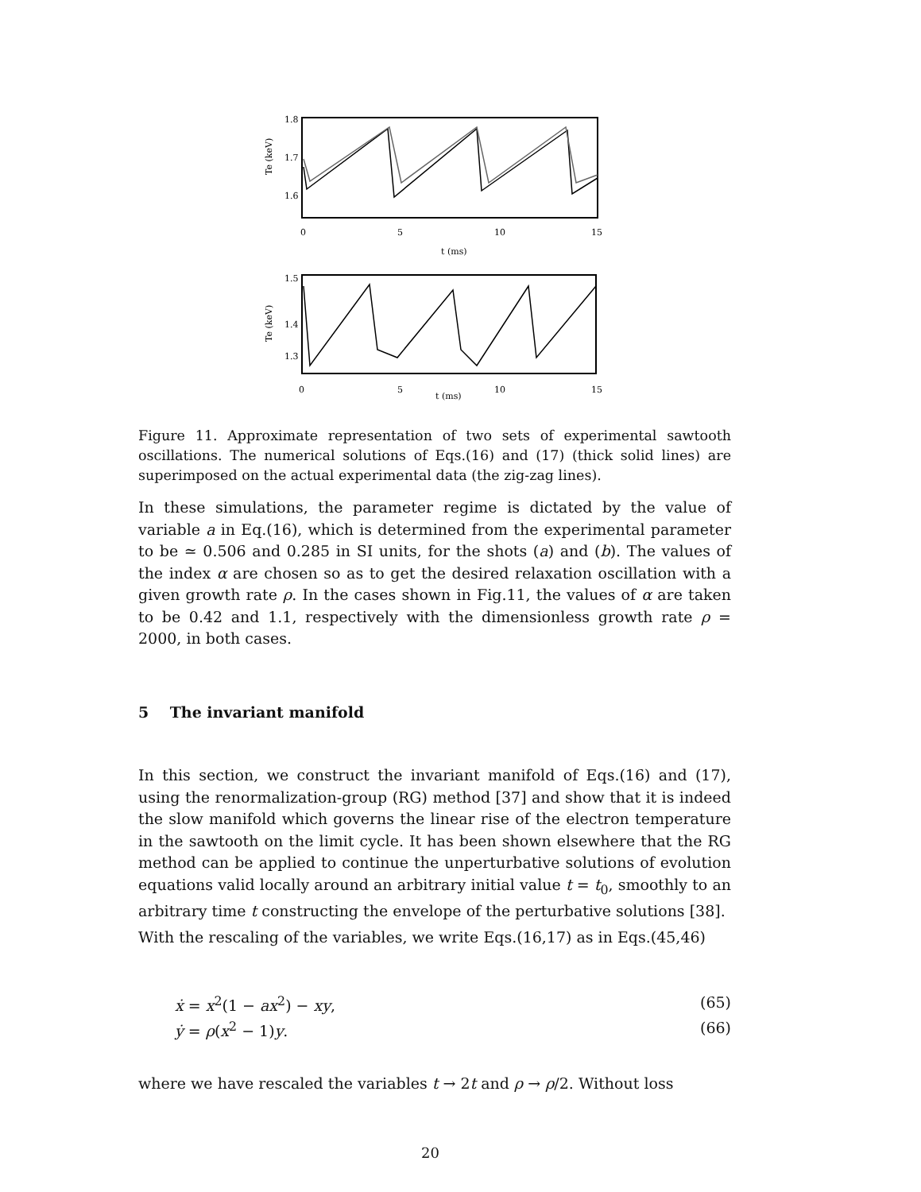1.8
1.7
1.6
Te (keV)
0
5
10
15
t (ms)
1.5
1.4
1.3
Te (keV)
0
5
10
15
t (ms)
Figure 11. Approximate representation of two sets of experimental sawtooth oscillations. The numerical solutions of Eqs.(16) and (17) (thick solid lines) are superimposed on the actual experimental data (the zig-zag lines).
In these simulations, the parameter regime is dictated by the value of variable a in Eq.(16), which is determined from the experimental parameter to be ≃ 0.506 and 0.285 in SI units, for the shots (a) and (b). The values of the index α are chosen so as to get the desired relaxation oscillation with a given growth rate ρ. In the cases shown in Fig.11, the values of α are taken to be 0.42 and 1.1, respectively with the dimensionless growth rate ρ = 2000, in both cases.
5 The invariant manifold
In this section, we construct the invariant manifold of Eqs.(16) and (17), using the renormalization-group (RG) method [37] and show that it is indeed the slow manifold which governs the linear rise of the electron temperature in the sawtooth on the limit cycle. It has been shown elsewhere that the RG method can be applied to continue the unperturbative solutions of evolution equations valid locally around an arbitrary initial value t = t<sub>0</sub>, smoothly to an arbitrary time t constructing the envelope of the perturbative solutions [38].
With the rescaling of the variables, we write Eqs.(16,17) as in Eqs.(45,46)
ẋ = x<sup>2</sup>(1 − ax<sup>2</sup>) − xy, (65)
ẏ = ρ(x<sup>2</sup> − 1)y. (66)
where we have rescaled the variables t → 2t and ρ → ρ/2. Without loss
20